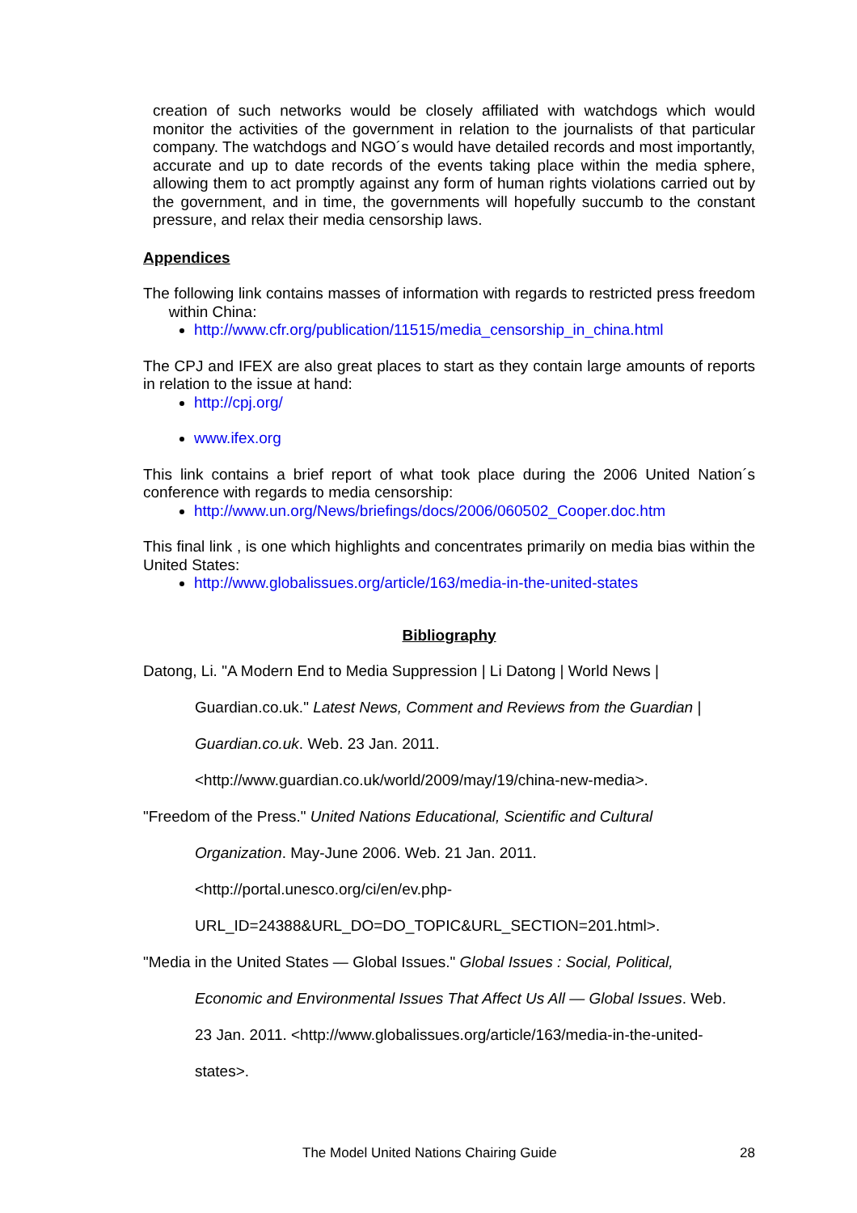creation of such networks would be closely affiliated with watchdogs which would monitor the activities of the government in relation to the journalists of that particular company. The watchdogs and NGO´s would have detailed records and most importantly, accurate and up to date records of the events taking place within the media sphere, allowing them to act promptly against any form of human rights violations carried out by the government, and in time, the governments will hopefully succumb to the constant pressure, and relax their media censorship laws.
Appendices
The following link contains masses of information with regards to restricted press freedom within China:
http://www.cfr.org/publication/11515/media_censorship_in_china.html
The CPJ and IFEX are also great places to start as they contain large amounts of reports in relation to the issue at hand:
http://cpj.org/
www.ifex.org
This link contains a brief report of what took place during the 2006 United Nation´s conference with regards to media censorship:
http://www.un.org/News/briefings/docs/2006/060502_Cooper.doc.htm
This final link , is one which highlights and concentrates primarily on media bias within the United States:
http://www.globalissues.org/article/163/media-in-the-united-states
Bibliography
Datong, Li. "A Modern End to Media Suppression | Li Datong | World News |
Guardian.co.uk." Latest News, Comment and Reviews from the Guardian |
Guardian.co.uk. Web. 23 Jan. 2011.
<http://www.guardian.co.uk/world/2009/may/19/china-new-media>.
"Freedom of the Press." United Nations Educational, Scientific and Cultural
Organization. May-June 2006. Web. 21 Jan. 2011.
<http://portal.unesco.org/ci/en/ev.php-
URL_ID=24388&URL_DO=DO_TOPIC&URL_SECTION=201.html>.
"Media in the United States — Global Issues." Global Issues : Social, Political,
Economic and Environmental Issues That Affect Us All — Global Issues. Web.
23 Jan. 2011. <http://www.globalissues.org/article/163/media-in-the-united-
states>.
The Model United Nations Chairing Guide 28